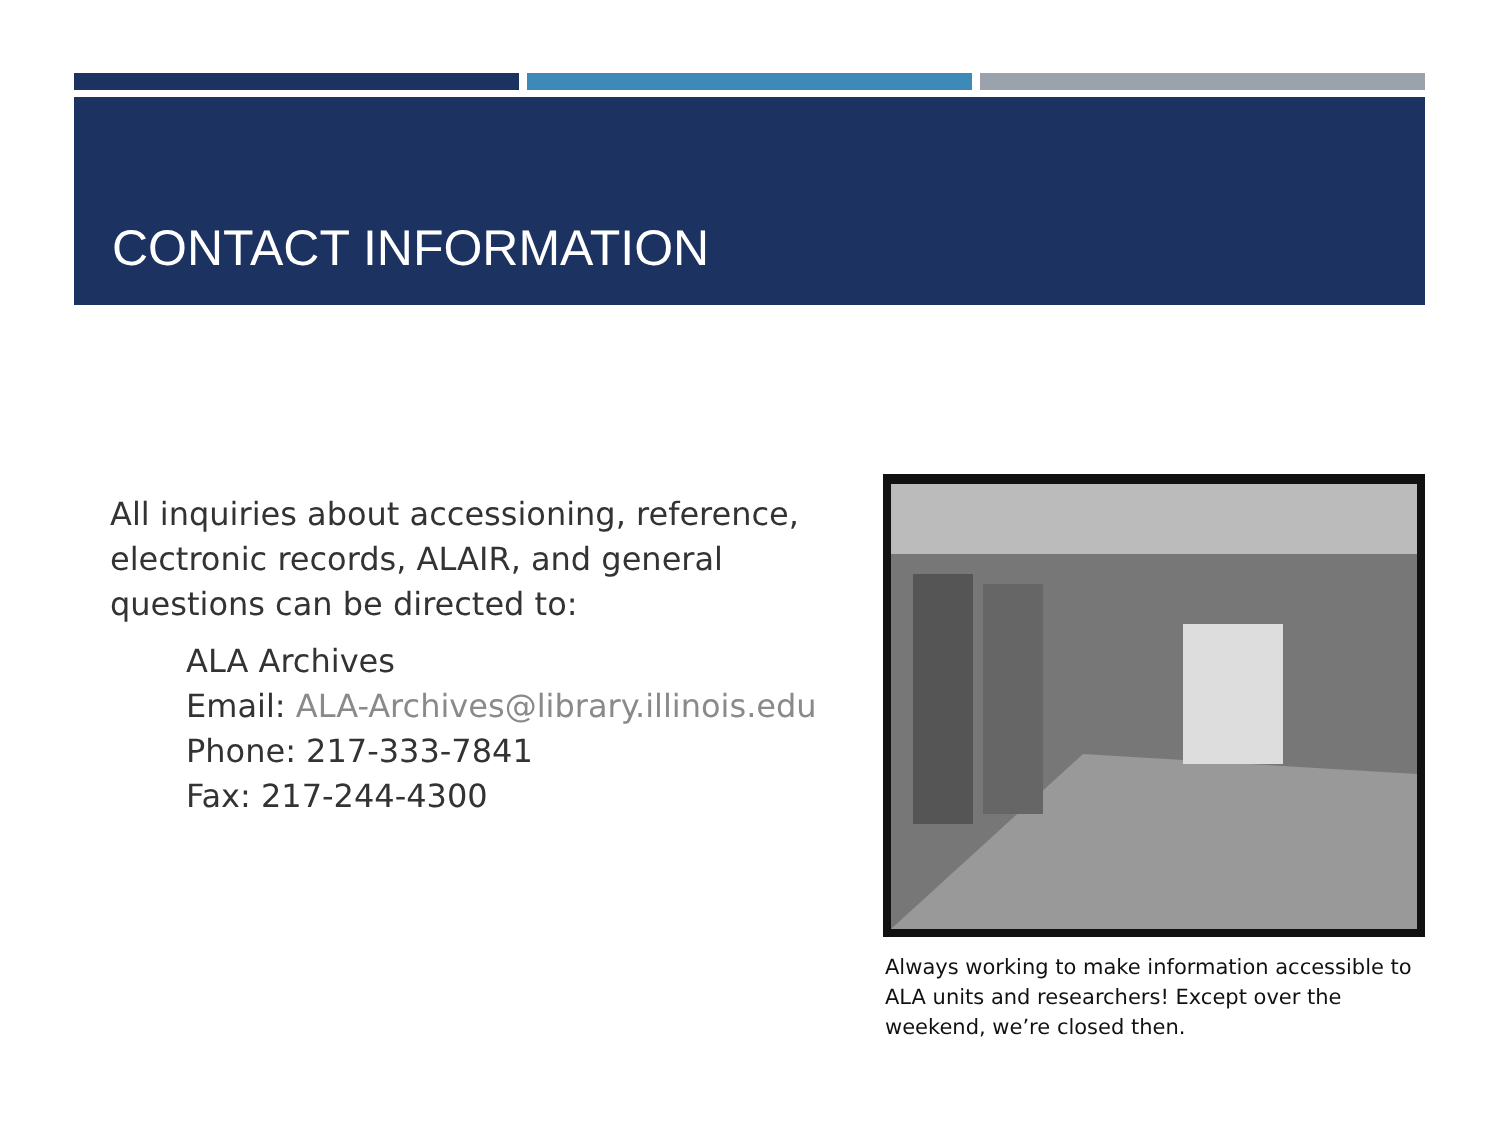CONTACT INFORMATION
All inquiries about accessioning, reference, electronic records, ALAIR, and general questions can be directed to:
ALA Archives
Email: ALA-Archives@library.illinois.edu
Phone: 217-333-7841
Fax: 217-244-4300
Always working to make information accessible to ALA units and researchers! Except over the weekend, we’re closed then.